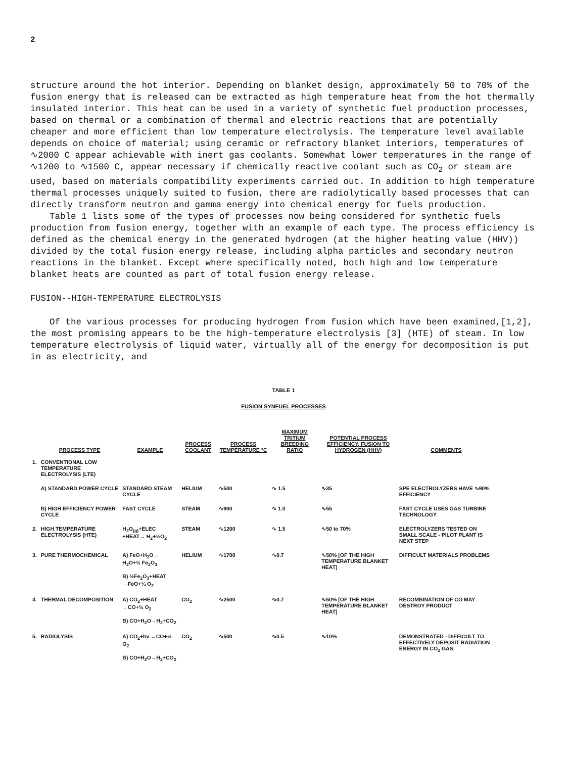2
structure around the hot interior. Depending on blanket design, approximately 50 to 70% of the fusion energy that is released can be extracted as high temperature heat from the hot thermally insulated interior. This heat can be used in a variety of synthetic fuel production processes, based on thermal or a combination of thermal and electric reactions that are potentially cheaper and more efficient than low temperature electrolysis. The temperature level available depends on choice of material; using ceramic or refractory blanket interiors, temperatures of ∿2000 C appear achievable with inert gas coolants. Somewhat lower temperatures in the range of ∿1200 to ∿1500 C, appear necessary if chemically reactive coolant such as CO<sub>2</sub> or steam are used, based on materials compatibility experiments carried out. In addition to high temperature thermal processes uniquely suited to fusion, there are radiolytically based processes that can directly transform neutron and gamma energy into chemical energy for fuels production.
Table 1 lists some of the types of processes now being considered for synthetic fuels production from fusion energy, together with an example of each type. The process efficiency is defined as the chemical energy in the generated hydrogen (at the higher heating value (HHV)) divided by the total fusion energy release, including alpha particles and secondary neutron reactions in the blanket. Except where specifically noted, both high and low temperature blanket heats are counted as part of total fusion energy release.
FUSION--HIGH-TEMPERATURE ELECTROLYSIS
Of the various processes for producing hydrogen from fusion which have been examined,[1,2], the most promising appears to be the high-temperature electrolysis [3] (HTE) of steam. In low temperature electrolysis of liquid water, virtually all of the energy for decomposition is put in as electricity, and
TABLE 1
FUSION SYNFUEL PROCESSES
| | PROCESS TYPE | EXAMPLE | PROCESS COOLANT | PROCESS TEMPERATURE °C | MAXIMUM TRITIUM BREEDING RATIO | POTENTIAL PROCESS EFFICIENCY, FUSION TO HYDROGEN (HHV) | COMMENTS |
| --- | --- | --- | --- | --- | --- | --- | --- |
| 1. | CONVENTIONAL LOW TEMPERATURE ELECTROLYSIS (LTE) | | | | | | |
| | A) STANDARD POWER CYCLE | STANDARD STEAM CYCLE | HELIUM | ∿500 | ∿ 1.5 | ∿35 | SPE ELECTROLYZERS HAVE ∿90% EFFICIENCY |
| | B) HIGH EFFICIENCY POWER CYCLE | FAST CYCLE | STEAM | ∿900 | ∿ 1.0 | ∿55 | FAST CYCLE USES GAS TURBINE TECHNOLOGY |
| 2. | HIGH TEMPERATURE ELECTROLYSIS (HTE) | H<sub>2</sub>O<sub>(g)</sub>+ELEC +HEAT→ H<sub>2</sub>+½O<sub>2</sub> | STEAM | ∿1200 | ∿ 1.5 | ∿50 to 70% | ELECTROLYZERS TESTED ON SMALL SCALE - PILOT PLANT IS NEXT STEP |
| 3. | PURE THERMOCHEMICAL | A) FeO+H<sub>2</sub>O→ H<sub>2</sub>O+½ Fe<sub>2</sub>O<sub>3</sub> B) ½Fe<sub>2</sub>O<sub>3</sub>+HEAT →FeO+¼ O<sub>2</sub> | HELIUM | ∿1700 | ∿0.7 | ∿50% [OF THE HIGH TEMPERATURE BLANKET HEAT] | DIFFICULT MATERIALS PROBLEMS |
| 4. | THERMAL DECOMPOSITION | A) CO<sub>2</sub>+HEAT →CO+½ O<sub>2</sub> B) CO+H<sub>2</sub>O→H<sub>2</sub>+CO<sub>2</sub> | CO<sub>2</sub> | ∿2500 | ∿0.7 | ∿50% [OF THE HIGH TEMPERATURE BLANKET HEAT] | RECOMBINATION OF CO MAY DESTROY PRODUCT |
| 5. | RADIOLYSIS | A) CO<sub>2</sub>+hν →CO+½ O<sub>2</sub> B) CO+H<sub>2</sub>O→H<sub>2</sub>+CO<sub>2</sub> | CO<sub>2</sub> | ∿500 | ∿0.5 | ∿10% | DEMONSTRATED - DIFFICULT TO EFFECTIVELY DEPOSIT RADIATION ENERGY IN CO<sub>2</sub> GAS |